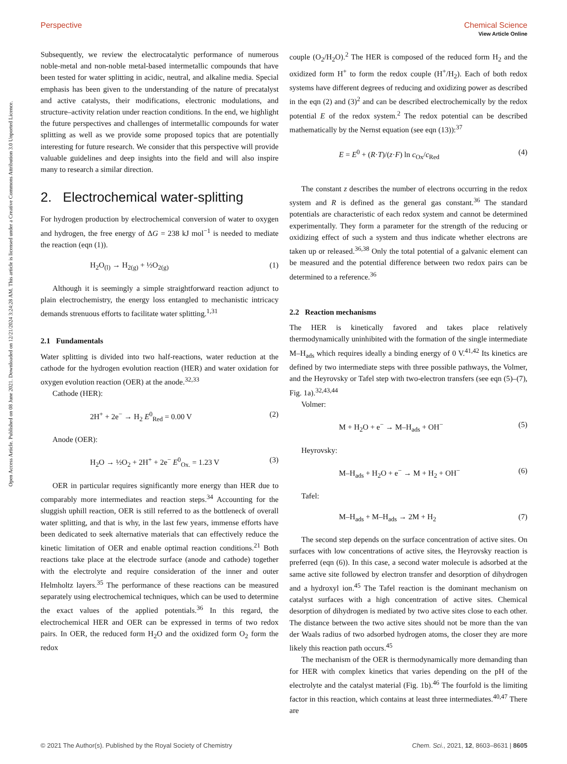View Article Online
Open Access Article. Published on 08 June 2021. Downloaded on 12/21/2024 3:24:28 AM. This article is licensed under a Creative Commons Attribution 3.0 Unported Licence.
Perspective Chemical Science
Subsequently, we review the electrocatalytic performance of numerous noble-metal and non-noble metal-based intermetallic compounds that have been tested for water splitting in acidic, neutral, and alkaline media. Special emphasis has been given to the understanding of the nature of precatalyst and active catalysts, their modifications, electronic modulations, and structure–activity relation under reaction conditions. In the end, we highlight the future perspectives and challenges of intermetallic compounds for water splitting as well as we provide some proposed topics that are potentially interesting for future research. We consider that this perspective will provide valuable guidelines and deep insights into the field and will also inspire many to research a similar direction.
2. Electrochemical water-splitting
For hydrogen production by electrochemical conversion of water to oxygen and hydrogen, the free energy of ΔG = 238 kJ mol<sup>−1</sup> is needed to mediate the reaction (eqn (1)).
H<sub>2</sub>O<sub>(l)</sub> → H<sub>2(g)</sub> + ½O<sub>2(g)</sub> (1)
Although it is seemingly a simple straightforward reaction adjunct to plain electrochemistry, the energy loss entangled to mechanistic intricacy demands strenuous efforts to facilitate water splitting.<sup>1,31</sup>
2.1 Fundamentals
Water splitting is divided into two half-reactions, water reduction at the cathode for the hydrogen evolution reaction (HER) and water oxidation for oxygen evolution reaction (OER) at the anode.<sup>32,33</sup>
Cathode (HER):
2H<sup>+</sup> + 2e<sup>−</sup> → H<sub>2</sub> E<sup>0</sup><sub>Red</sub> = 0.00 V (2)
Anode (OER):
H<sub>2</sub>O → ½O<sub>2</sub> + 2H<sup>+</sup> + 2e<sup>−</sup> E<sup>0</sup><sub>Ox.</sub> = 1.23 V (3)
OER in particular requires significantly more energy than HER due to comparably more intermediates and reaction steps.<sup>34</sup> Accounting for the sluggish uphill reaction, OER is still referred to as the bottleneck of overall water splitting, and that is why, in the last few years, immense efforts have been dedicated to seek alternative materials that can effectively reduce the kinetic limitation of OER and enable optimal reaction conditions.<sup>21</sup> Both reactions take place at the electrode surface (anode and cathode) together with the electrolyte and require consideration of the inner and outer Helmholtz layers.<sup>35</sup> The performance of these reactions can be measured separately using electrochemical techniques, which can be used to determine the exact values of the applied potentials.<sup>36</sup> In this regard, the electrochemical HER and OER can be expressed in terms of two redox pairs. In OER, the reduced form H<sub>2</sub>O and the oxidized form O<sub>2</sub> form the redox
couple (O<sub>2</sub>/H<sub>2</sub>O).<sup>2</sup> The HER is composed of the reduced form H<sub>2</sub> and the oxidized form H<sup>+</sup> to form the redox couple (H<sup>+</sup>/H<sub>2</sub>). Each of both redox systems have different degrees of reducing and oxidizing power as described in the eqn (2) and (3)<sup>2</sup> and can be described electrochemically by the redox potential E of the redox system.<sup>2</sup> The redox potential can be described mathematically by the Nernst equation (see eqn (13)):<sup>37</sup>
E = E<sup>0</sup> + (R·T)/(z·F) ln c<sub>Ox</sub>/c<sub>Red</sub> (4)
The constant z describes the number of electrons occurring in the redox system and R is defined as the general gas constant.<sup>36</sup> The standard potentials are characteristic of each redox system and cannot be determined experimentally. They form a parameter for the strength of the reducing or oxidizing effect of such a system and thus indicate whether electrons are taken up or released.<sup>36,38</sup> Only the total potential of a galvanic element can be measured and the potential difference between two redox pairs can be determined to a reference.<sup>36</sup>
2.2 Reaction mechanisms
The HER is kinetically favored and takes place relatively thermodynamically uninhibited with the formation of the single intermediate M–H<sub>ads</sub> which requires ideally a binding energy of 0 V.<sup>41,42</sup> Its kinetics are defined by two intermediate steps with three possible pathways, the Volmer, and the Heyrovsky or Tafel step with two-electron transfers (see eqn (5)–(7), Fig. 1a).<sup>32,43,44</sup>
Volmer:
M + H<sub>2</sub>O + e<sup>−</sup> → M–H<sub>ads</sub> + OH<sup>−</sup> (5)
Heyrovsky:
M–H<sub>ads</sub> + H<sub>2</sub>O + e<sup>−</sup> → M + H<sub>2</sub> + OH<sup>−</sup> (6)
Tafel:
M–H<sub>ads</sub> + M–H<sub>ads</sub> → 2M + H<sub>2</sub> (7)
The second step depends on the surface concentration of active sites. On surfaces with low concentrations of active sites, the Heyrovsky reaction is preferred (eqn (6)). In this case, a second water molecule is adsorbed at the same active site followed by electron transfer and desorption of dihydrogen and a hydroxyl ion.<sup>45</sup> The Tafel reaction is the dominant mechanism on catalyst surfaces with a high concentration of active sites. Chemical desorption of dihydrogen is mediated by two active sites close to each other. The distance between the two active sites should not be more than the van der Waals radius of two adsorbed hydrogen atoms, the closer they are more likely this reaction path occurs.<sup>45</sup>
The mechanism of the OER is thermodynamically more demanding than for HER with complex kinetics that varies depending on the pH of the electrolyte and the catalyst material (Fig. 1b).<sup>46</sup> The fourfold is the limiting factor in this reaction, which contains at least three intermediates.<sup>40,47</sup> There are
© 2021 The Author(s). Published by the Royal Society of Chemistry Chem. Sci., 2021, 12, 8603–8631 | 8605